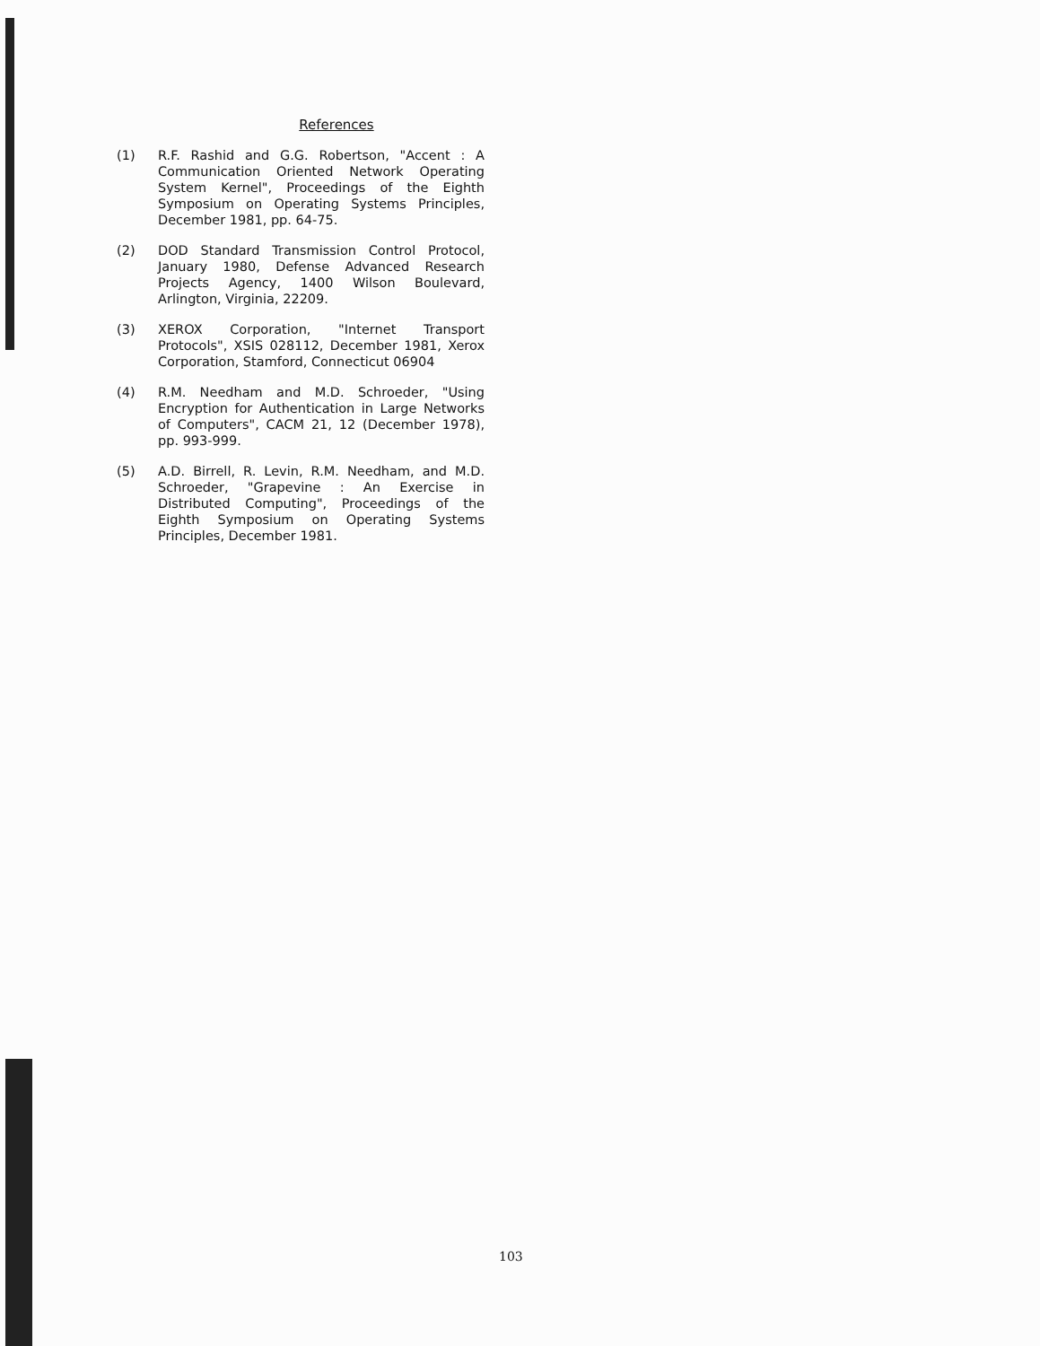References
(1) R.F. Rashid and G.G. Robertson, "Accent : A Communication Oriented Network Operating System Kernel", Proceedings of the Eighth Symposium on Operating Systems Principles, December 1981, pp. 64-75.
(2) DOD Standard Transmission Control Protocol, January 1980, Defense Advanced Research Projects Agency, 1400 Wilson Boulevard, Arlington, Virginia, 22209.
(3) XEROX Corporation, "Internet Transport Protocols", XSIS 028112, December 1981, Xerox Corporation, Stamford, Connecticut 06904
(4) R.M. Needham and M.D. Schroeder, "Using Encryption for Authentication in Large Networks of Computers", CACM 21, 12 (December 1978), pp. 993-999.
(5) A.D. Birrell, R. Levin, R.M. Needham, and M.D. Schroeder, "Grapevine : An Exercise in Distributed Computing", Proceedings of the Eighth Symposium on Operating Systems Principles, December 1981.
103